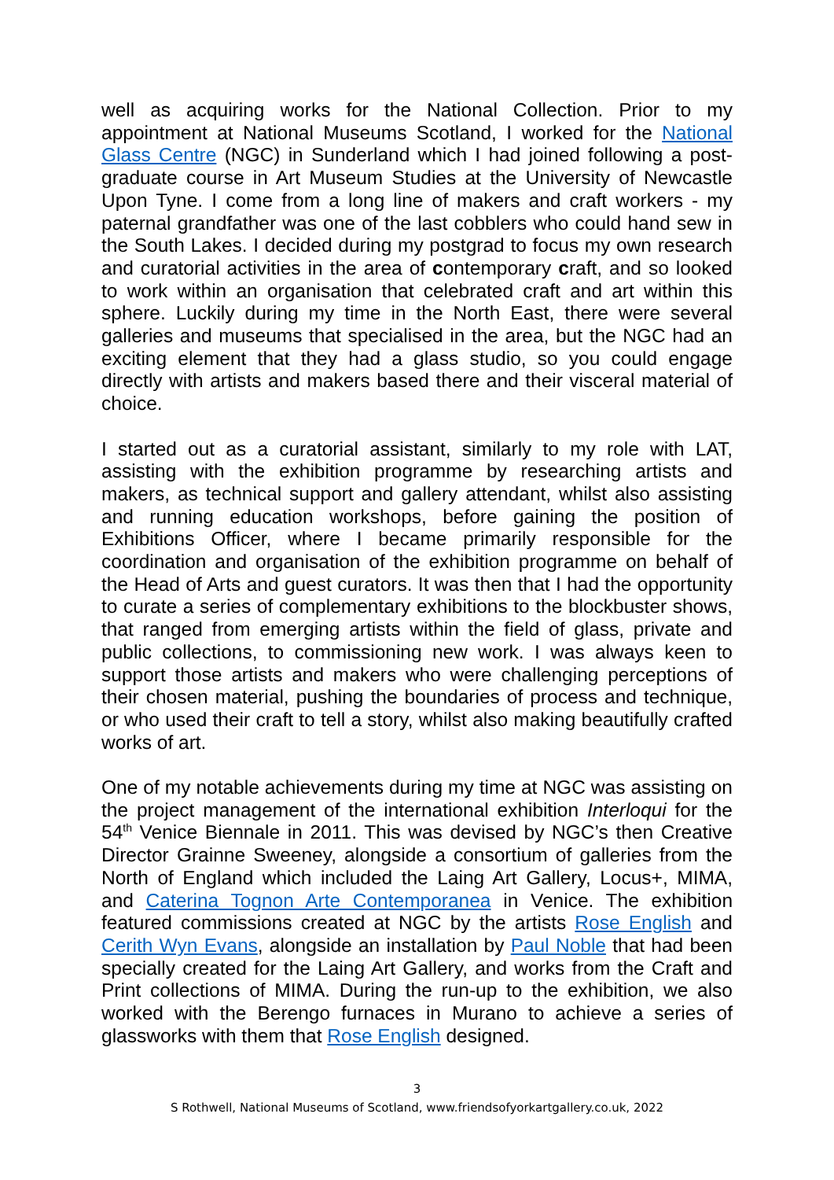well as acquiring works for the National Collection. Prior to my appointment at National Museums Scotland, I worked for the National Glass Centre (NGC) in Sunderland which I had joined following a post-graduate course in Art Museum Studies at the University of Newcastle Upon Tyne. I come from a long line of makers and craft workers - my paternal grandfather was one of the last cobblers who could hand sew in the South Lakes. I decided during my postgrad to focus my own research and curatorial activities in the area of contemporary craft, and so looked to work within an organisation that celebrated craft and art within this sphere. Luckily during my time in the North East, there were several galleries and museums that specialised in the area, but the NGC had an exciting element that they had a glass studio, so you could engage directly with artists and makers based there and their visceral material of choice.
I started out as a curatorial assistant, similarly to my role with LAT, assisting with the exhibition programme by researching artists and makers, as technical support and gallery attendant, whilst also assisting and running education workshops, before gaining the position of Exhibitions Officer, where I became primarily responsible for the coordination and organisation of the exhibition programme on behalf of the Head of Arts and guest curators. It was then that I had the opportunity to curate a series of complementary exhibitions to the blockbuster shows, that ranged from emerging artists within the field of glass, private and public collections, to commissioning new work. I was always keen to support those artists and makers who were challenging perceptions of their chosen material, pushing the boundaries of process and technique, or who used their craft to tell a story, whilst also making beautifully crafted works of art.
One of my notable achievements during my time at NGC was assisting on the project management of the international exhibition Interloqui for the 54<sup>th</sup> Venice Biennale in 2011. This was devised by NGC’s then Creative Director Grainne Sweeney, alongside a consortium of galleries from the North of England which included the Laing Art Gallery, Locus+, MIMA, and Caterina Tognon Arte Contemporanea in Venice. The exhibition featured commissions created at NGC by the artists Rose English and Cerith Wyn Evans, alongside an installation by Paul Noble that had been specially created for the Laing Art Gallery, and works from the Craft and Print collections of MIMA. During the run-up to the exhibition, we also worked with the Berengo furnaces in Murano to achieve a series of glassworks with them that Rose English designed.
3
S Rothwell, National Museums of Scotland, www.friendsofyorkartgallery.co.uk, 2022